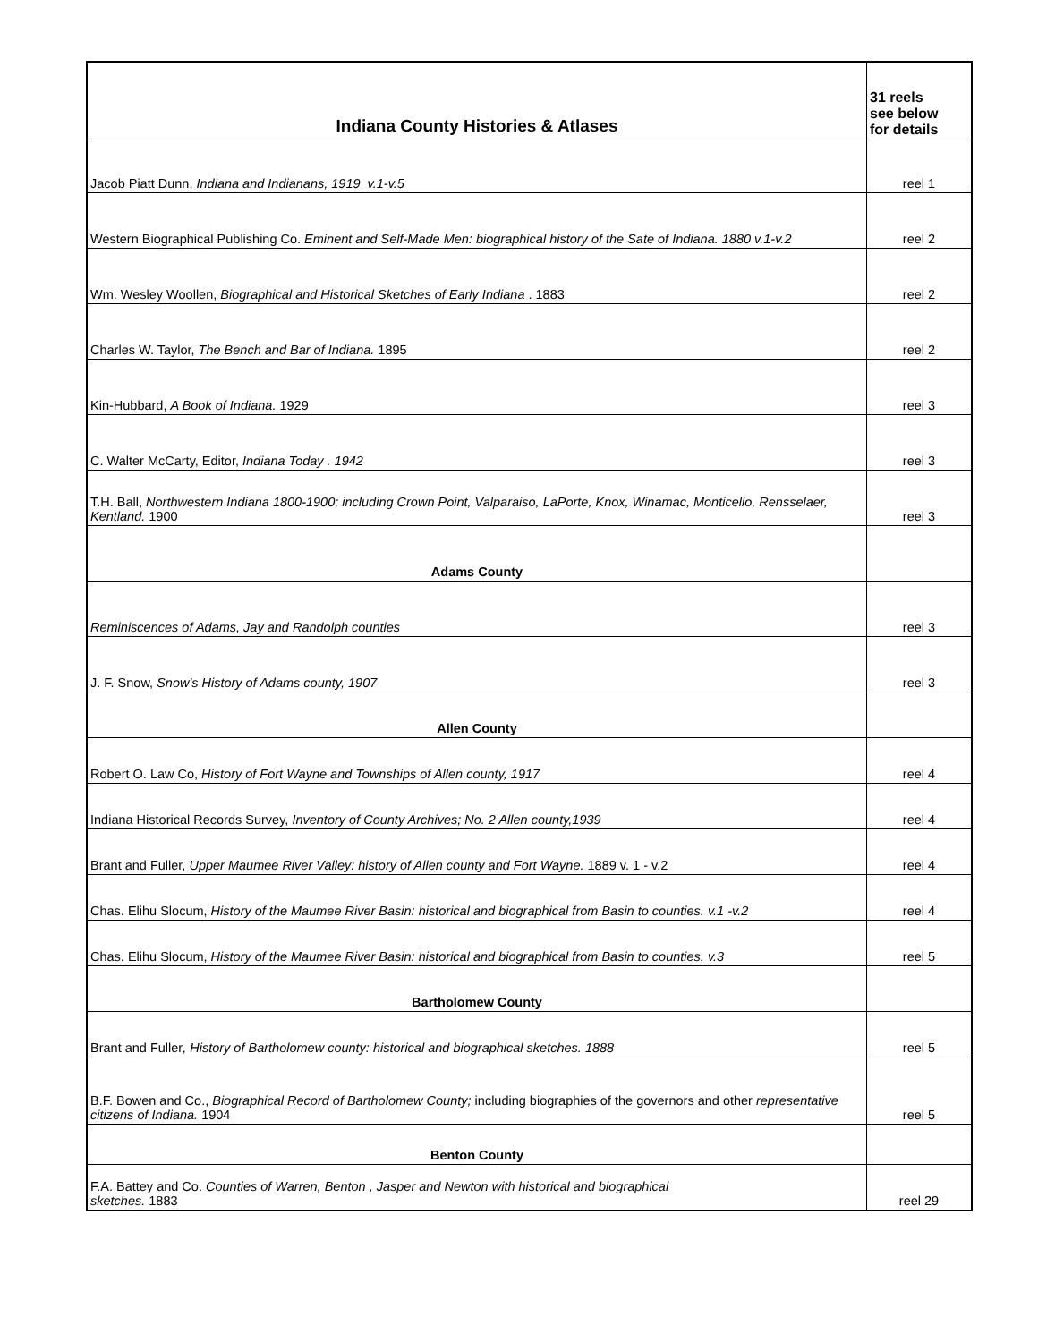| Indiana County Histories & Atlases | 31 reels see below for details |
| --- | --- |
| Jacob Piatt Dunn, Indiana and Indianans, 1919 v.1-v.5 | reel 1 |
| Western Biographical Publishing Co. Eminent and Self-Made Men: biographical history of the Sate of Indiana. 1880 v.1-v.2 | reel 2 |
| Wm. Wesley Woollen, Biographical and Historical Sketches of Early Indiana . 1883 | reel 2 |
| Charles W. Taylor, The Bench and Bar of Indiana. 1895 | reel 2 |
| Kin-Hubbard, A Book of Indiana. 1929 | reel 3 |
| C. Walter McCarty, Editor, Indiana Today . 1942 | reel 3 |
| T.H. Ball, Northwestern Indiana 1800-1900; including Crown Point, Valparaiso, LaPorte, Knox, Winamac, Monticello, Rensselaer, Kentland. 1900 | reel 3 |
| Adams County | |
| Reminiscences of Adams, Jay and Randolph counties | reel 3 |
| J. F. Snow, Snow's History of Adams county, 1907 | reel 3 |
| Allen County | |
| Robert O. Law Co, History of Fort Wayne and Townships of Allen county, 1917 | reel 4 |
| Indiana Historical Records Survey, Inventory of County Archives; No. 2 Allen county,1939 | reel 4 |
| Brant and Fuller, Upper Maumee River Valley: history of Allen county and Fort Wayne. 1889 v. 1 - v.2 | reel 4 |
| Chas. Elihu Slocum, History of the Maumee River Basin: historical and biographical from Basin to counties. v.1 -v.2 | reel 4 |
| Chas. Elihu Slocum, History of the Maumee River Basin: historical and biographical from Basin to counties. v.3 | reel 5 |
| Bartholomew County | |
| Brant and Fuller , History of Bartholomew county: historical and biographical sketches. 1888 | reel 5 |
| B.F. Bowen and Co., Biographical Record of Bartholomew County; including biographies of the governors and other representative citizens of Indiana. 1904 | reel 5 |
| Benton County | |
| F.A. Battey and Co. Counties of Warren, Benton , Jasper and Newton with historical and biographical sketches. 1883 | reel 29 |